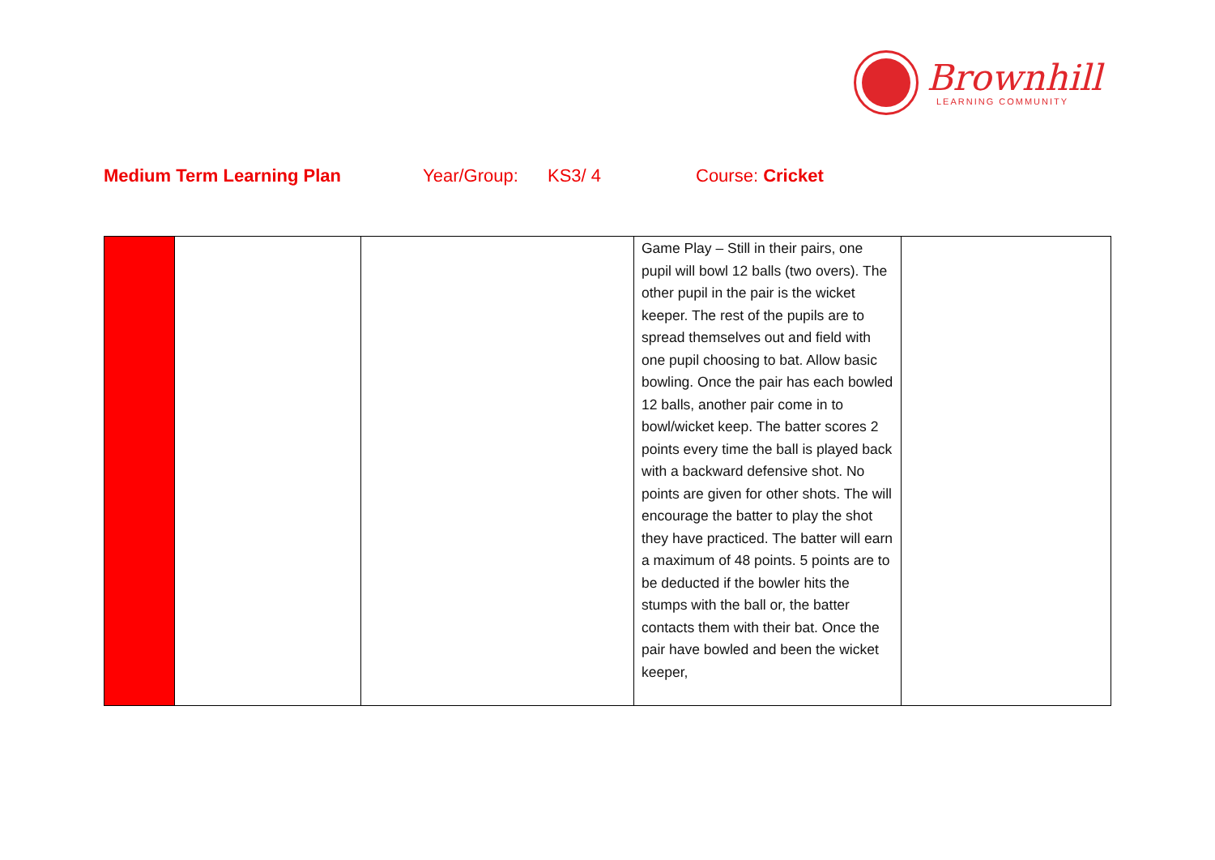Brownhill
LEARNING COMMUNITY
Medium Term Learning Plan Year/Group: KS3/ 4 Course: Cricket
| | | | Game Play – Still in their pairs, one pupil will bowl 12 balls (two overs). The other pupil in the pair is the wicket keeper. The rest of the pupils are to spread themselves out and field with one pupil choosing to bat. Allow basic bowling. Once the pair has each bowled 12 balls, another pair come in to bowl/wicket keep. The batter scores 2 points every time the ball is played back with a backward defensive shot. No points are given for other shots. The will encourage the batter to play the shot they have practiced. The batter will earn a maximum of 48 points. 5 points are to be deducted if the bowler hits the stumps with the ball or, the batter contacts them with their bat. Once the pair have bowled and been the wicket keeper, | |